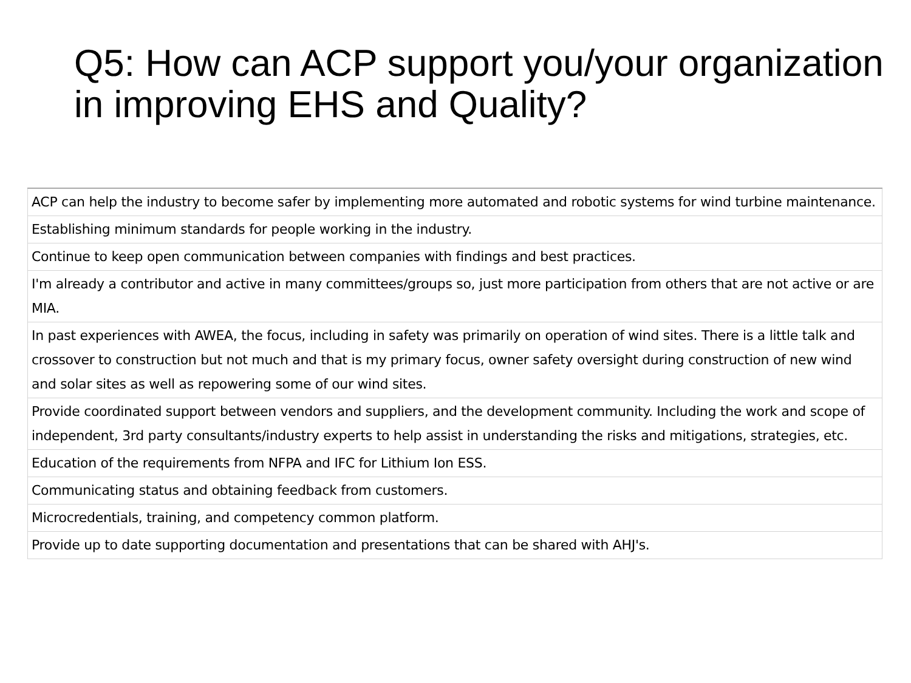Q5: How can ACP support you/your organization in improving EHS and Quality?
| ACP can help the industry to become safer by implementing more automated and robotic systems for wind turbine maintenance. |
| Establishing minimum standards for people working in the industry. |
| Continue to keep open communication between companies with findings and best practices. |
| I'm already a contributor and active in many committees/groups so, just more participation from others that are not active or are MIA. |
| In past experiences with AWEA, the focus, including in safety was primarily on operation of wind sites. There is a little talk and crossover to construction but not much and that is my primary focus, owner safety oversight during construction of new wind and solar sites as well as repowering some of our wind sites. |
| Provide coordinated support between vendors and suppliers, and the development community. Including the work and scope of independent, 3rd party consultants/industry experts to help assist in understanding the risks and mitigations, strategies, etc. |
| Education of the requirements from NFPA and IFC for Lithium Ion ESS. |
| Communicating status and obtaining feedback from customers. |
| Microcredentials, training, and competency common platform. |
| Provide up to date supporting documentation and presentations that can be shared with AHJ's. |